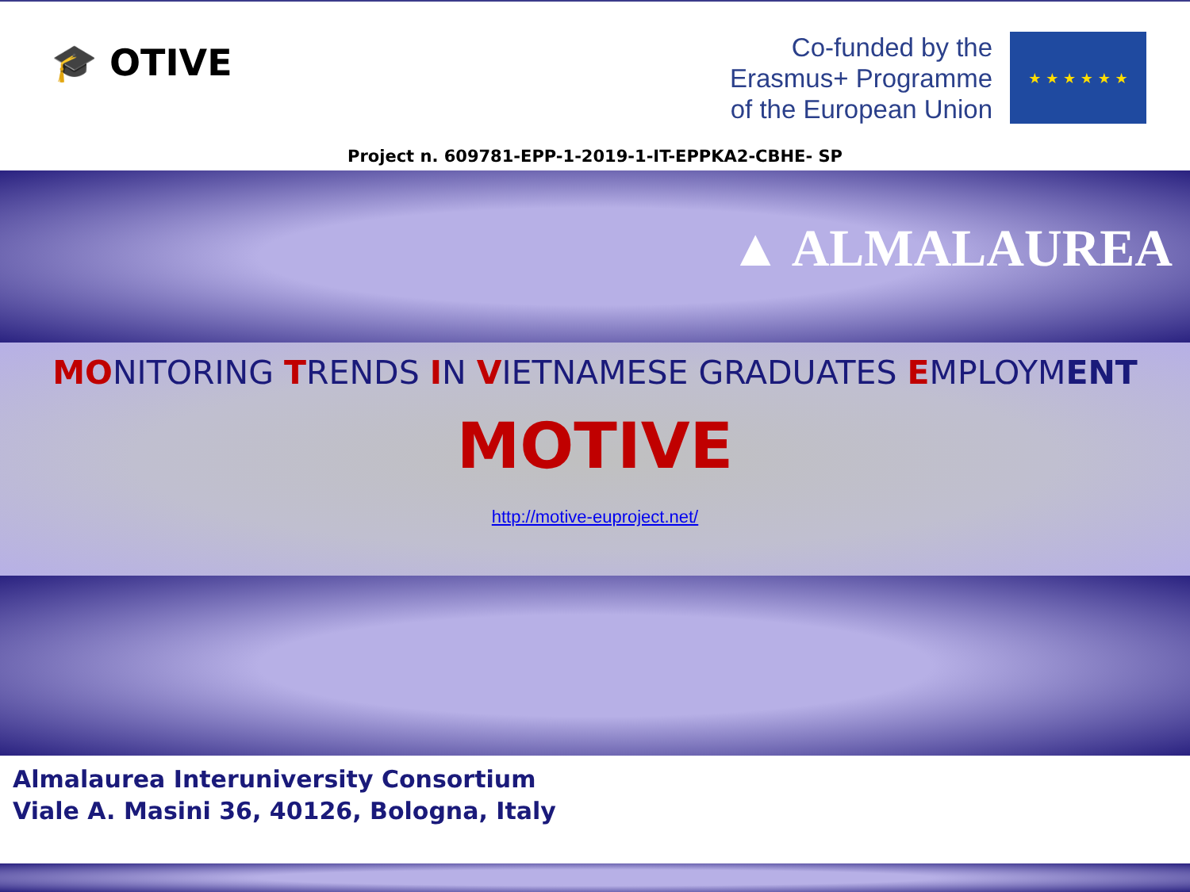🎓 OTIVE
Co-funded by the
Erasmus+ Programme
of the European Union
★ ★ ★ ★ ★ ★
Project n. 609781-EPP-1-2019-1-IT-EPPKA2-CBHE- SP
▲ ALMALAUREA
MONITORING TRENDS IN VIETNAMESE GRADUATES EMPLOYMENT
MOTIVE
http://motive-euproject.net/
Almalaurea Interuniversity Consortium
Viale A. Masini 36, 40126, Bologna, Italy